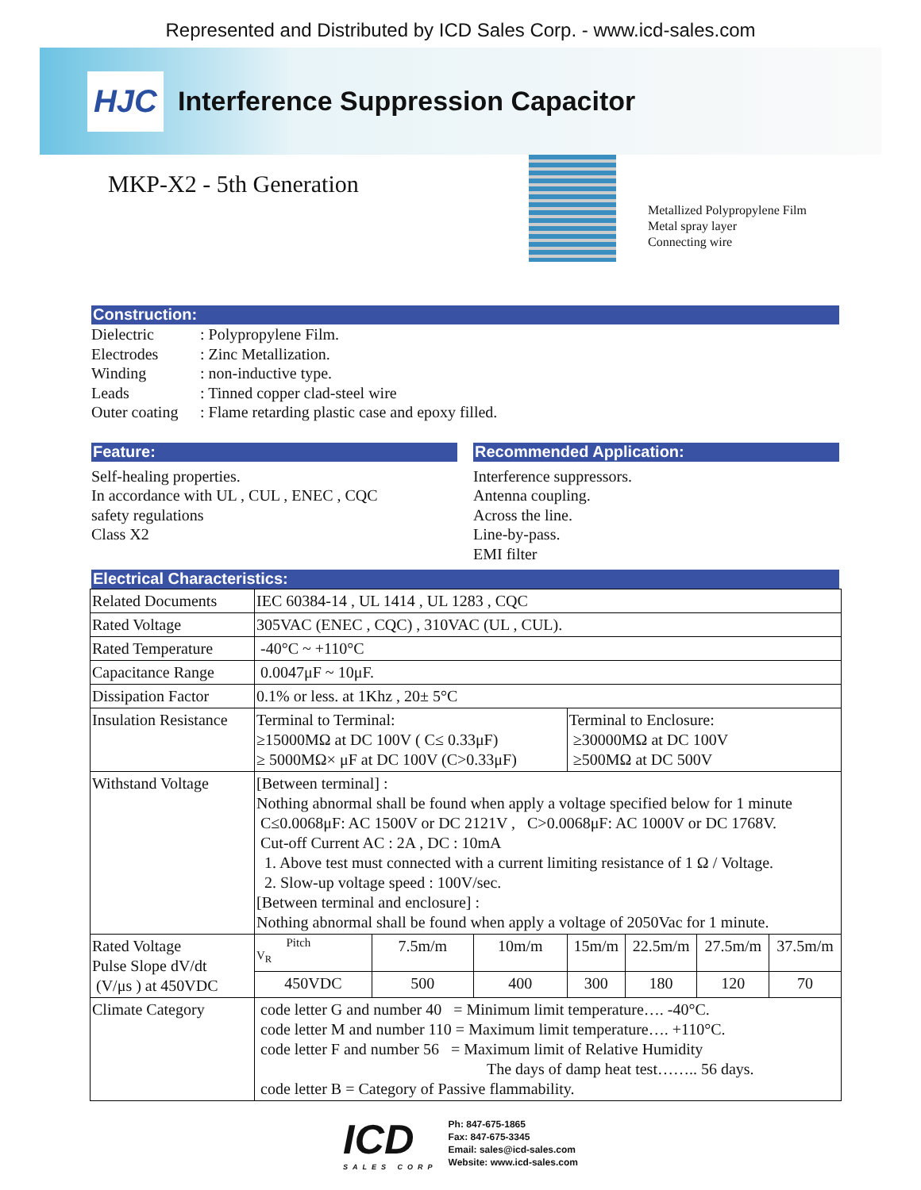Represented and Distributed by ICD Sales Corp. - www.icd-sales.com
HJC
Interference Suppression Capacitor
MKP-X2 - 5th Generation
Metallized Polypropylene Film
Metal spray layer
Connecting wire
Construction:
Dielectric: Polypropylene Film. Electrodes: Zinc Metallization. Winding: non-inductive type. Leads: Tinned copper clad-steel wire Outer coating: Flame retarding plastic case and epoxy filled.
Feature:
Self-healing properties.
In accordance with UL , CUL , ENEC , CQC
safety regulations
Class X2
Recommended Application:
Interference suppressors.
Antenna coupling.
Across the line.
Line-by-pass.
EMI filter
Electrical Characteristics:
| Related Documents | IEC 60384-14 , UL 1414 , UL 1283 , CQC | | | | | | |
| Rated Voltage | 305VAC (ENEC , CQC) , 310VAC (UL , CUL). | | | | | | |
| Rated Temperature | -40°C ~ +110°C | | | | | | |
| Capacitance Range | 0.0047μF ~ 10μF. | | | | | | |
| Dissipation Factor | 0.1% or less. at 1Khz , 20± 5°C | | | | | | |
| Insulation Resistance | Terminal to Terminal: ≥15000MΩ at DC 100V ( C≤ 0.33μF) ≥ 5000MΩ× μF at DC 100V (C>0.33μF) | | | Terminal to Enclosure: ≥30000MΩ at DC 100V ≥500MΩ at DC 500V | | | |
| Withstand Voltage | [Between terminal] : Nothing abnormal shall be found when apply a voltage specified below for 1 minute C≤0.0068μF: AC 1500V or DC 2121V , C>0.0068μF: AC 1000V or DC 1768V. Cut-off Current AC : 2A , DC : 10mA 1. Above test must connected with a current limiting resistance of 1 Ω / Voltage. 2. Slow-up voltage speed : 100V/sec. [Between terminal and enclosure] : Nothing abnormal shall be found when apply a voltage of 2050Vac for 1 minute. | | | | | | |
| Rated Voltage Pulse Slope dV/dt (V/μs ) at 450VDC | Pitch V<sub>R</sub> | 7.5m/m | 10m/m | 15m/m | 22.5m/m | 27.5m/m | 37.5m/m |
| | 450VDC | 500 | 400 | 300 | 180 | 120 | 70 |
| Climate Category | code letter G and number 40 = Minimum limit temperature…. -40°C. code letter M and number 110 = Maximum limit temperature…. +110°C. code letter F and number 56 = Maximum limit of Relative Humidity The days of damp heat test…….. 56 days. code letter B = Category of Passive flammability. | | | | | | |
ICD
SALES CORP
Ph: 847-675-1865
Fax: 847-675-3345
Email: sales@icd-sales.com
Website: www.icd-sales.com